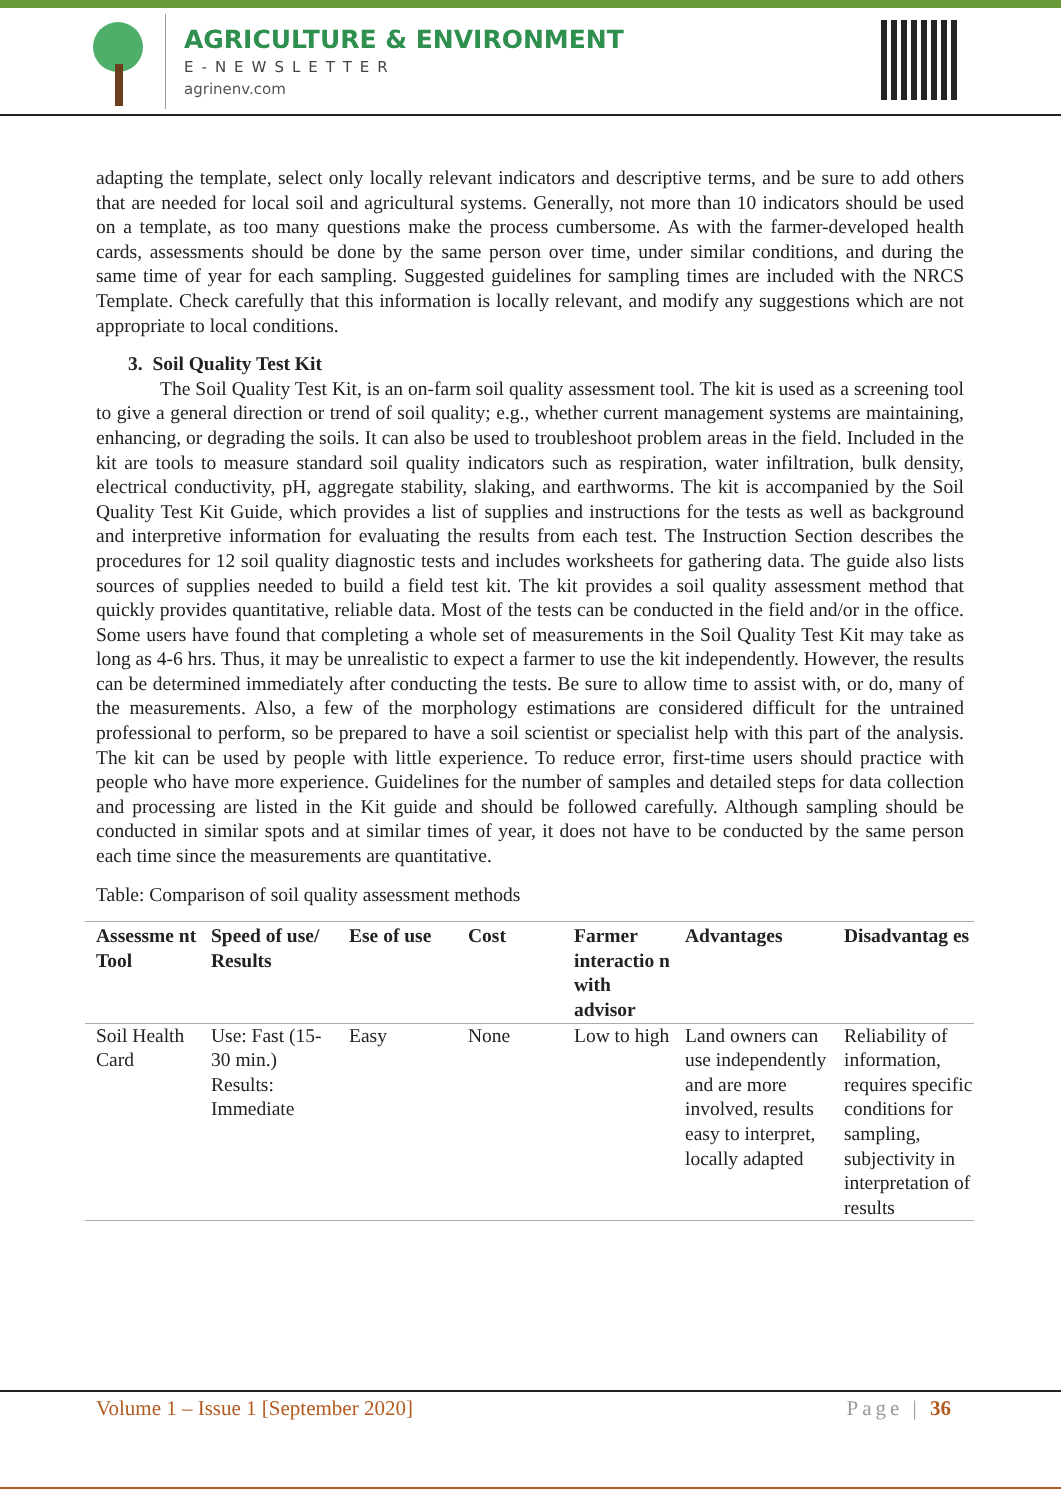AGRICULTURE & ENVIRONMENT
E-NEWSLETTER
agrinenv.com
adapting the template, select only locally relevant indicators and descriptive terms, and be sure to add others that are needed for local soil and agricultural systems. Generally, not more than 10 indicators should be used on a template, as too many questions make the process cumbersome. As with the farmer-developed health cards, assessments should be done by the same person over time, under similar conditions, and during the same time of year for each sampling. Suggested guidelines for sampling times are included with the NRCS Template. Check carefully that this information is locally relevant, and modify any suggestions which are not appropriate to local conditions.
3. Soil Quality Test Kit
The Soil Quality Test Kit, is an on-farm soil quality assessment tool. The kit is used as a screening tool to give a general direction or trend of soil quality; e.g., whether current management systems are maintaining, enhancing, or degrading the soils. It can also be used to troubleshoot problem areas in the field. Included in the kit are tools to measure standard soil quality indicators such as respiration, water infiltration, bulk density, electrical conductivity, pH, aggregate stability, slaking, and earthworms. The kit is accompanied by the Soil Quality Test Kit Guide, which provides a list of supplies and instructions for the tests as well as background and interpretive information for evaluating the results from each test. The Instruction Section describes the procedures for 12 soil quality diagnostic tests and includes worksheets for gathering data. The guide also lists sources of supplies needed to build a field test kit. The kit provides a soil quality assessment method that quickly provides quantitative, reliable data. Most of the tests can be conducted in the field and/or in the office. Some users have found that completing a whole set of measurements in the Soil Quality Test Kit may take as long as 4-6 hrs. Thus, it may be unrealistic to expect a farmer to use the kit independently. However, the results can be determined immediately after conducting the tests. Be sure to allow time to assist with, or do, many of the measurements. Also, a few of the morphology estimations are considered difficult for the untrained professional to perform, so be prepared to have a soil scientist or specialist help with this part of the analysis. The kit can be used by people with little experience. To reduce error, first-time users should practice with people who have more experience. Guidelines for the number of samples and detailed steps for data collection and processing are listed in the Kit guide and should be followed carefully. Although sampling should be conducted in similar spots and at similar times of year, it does not have to be conducted by the same person each time since the measurements are quantitative.
Table: Comparison of soil quality assessment methods
| Assessme nt Tool | Speed of use/ Results | Ese of use | Cost | Farmer interactio n with advisor | Advantages | Disadvantag es |
| --- | --- | --- | --- | --- | --- | --- |
| Soil Health Card | Use: Fast (15-30 min.) Results: Immediate | Easy | None | Low to high | Land owners can use independently and are more involved, results easy to interpret, locally adapted | Reliability of information, requires specific conditions for sampling, subjectivity in interpretation of results |
Volume 1 – Issue 1 [September 2020] Page | 36